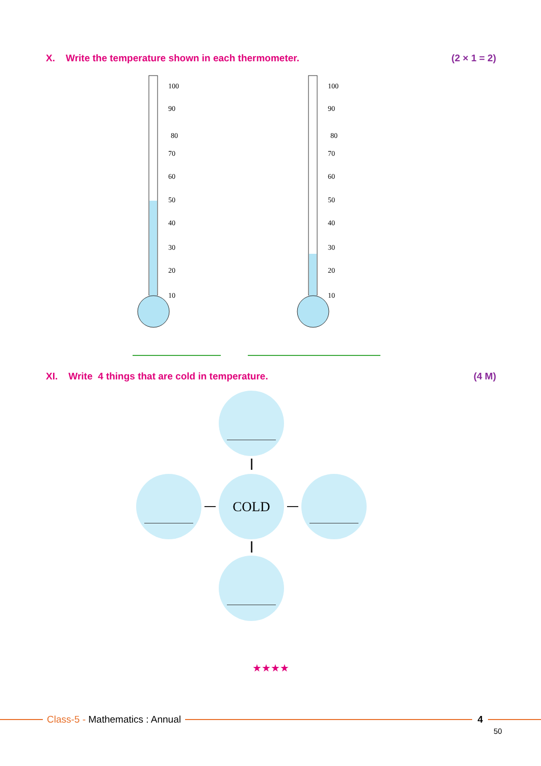X. Write the temperature shown in each thermometer. (2 × 1 = 2)
100
90
80
70
60
50
40
30
20
10
100
90
80
70
60
50
40
30
20
10
XI. Write 4 things that are cold in temperature. (4 M)
COLD
★★★★
Class-5 - Mathematics : Annual 4
50